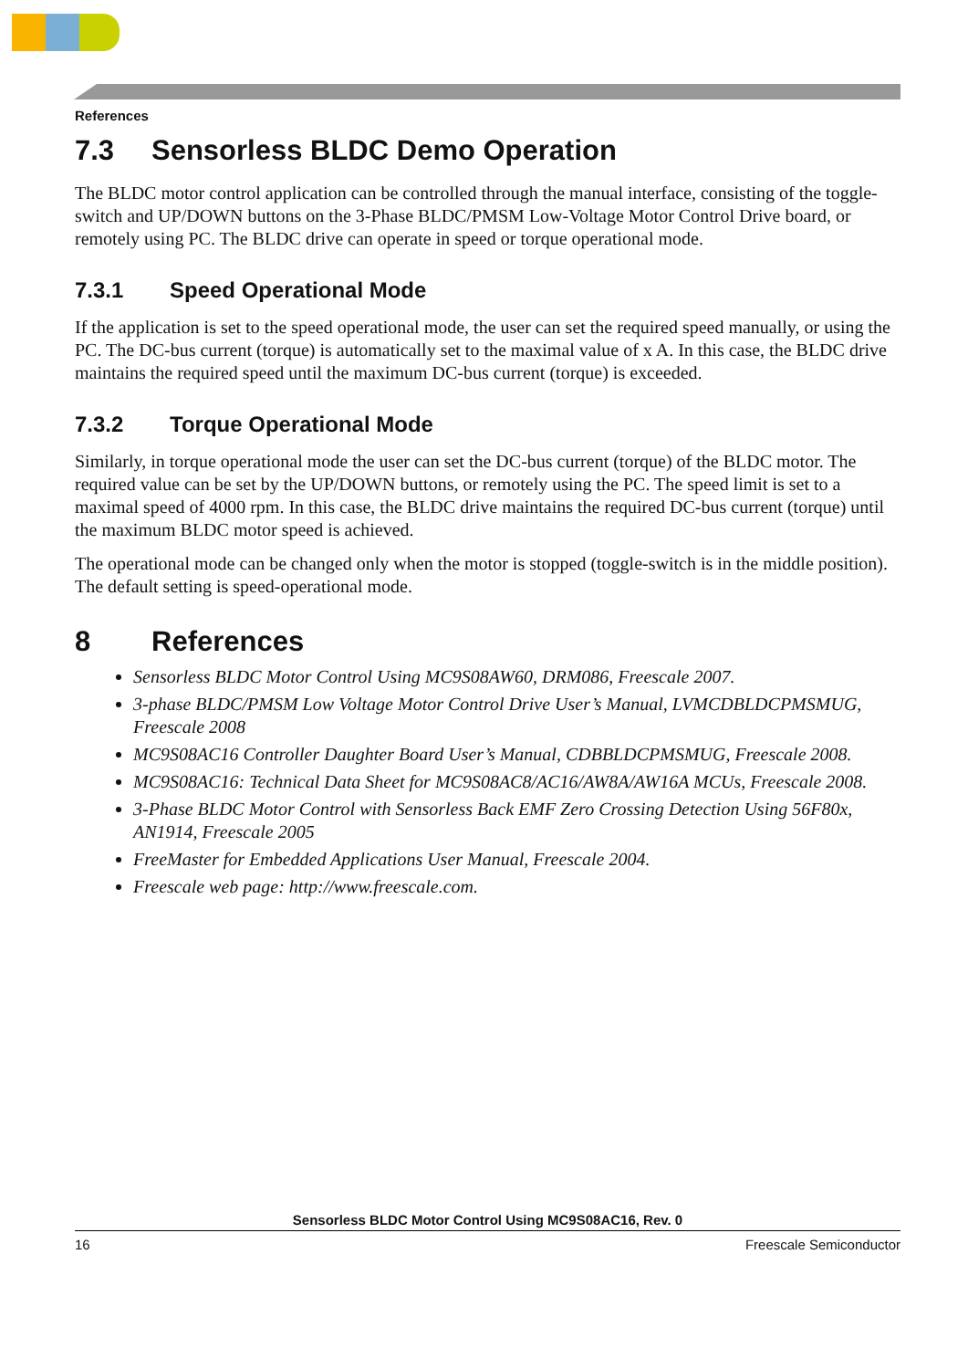References
7.3 Sensorless BLDC Demo Operation
The BLDC motor control application can be controlled through the manual interface, consisting of the toggle-switch and UP/DOWN buttons on the 3-Phase BLDC/PMSM Low-Voltage Motor Control Drive board, or remotely using PC. The BLDC drive can operate in speed or torque operational mode.
7.3.1 Speed Operational Mode
If the application is set to the speed operational mode, the user can set the required speed manually, or using the PC. The DC-bus current (torque) is automatically set to the maximal value of x A. In this case, the BLDC drive maintains the required speed until the maximum DC-bus current (torque) is exceeded.
7.3.2 Torque Operational Mode
Similarly, in torque operational mode the user can set the DC-bus current (torque) of the BLDC motor. The required value can be set by the UP/DOWN buttons, or remotely using the PC. The speed limit is set to a maximal speed of 4000 rpm. In this case, the BLDC drive maintains the required DC-bus current (torque) until the maximum BLDC motor speed is achieved.
The operational mode can be changed only when the motor is stopped (toggle-switch is in the middle position). The default setting is speed-operational mode.
8 References
Sensorless BLDC Motor Control Using MC9S08AW60, DRM086, Freescale 2007.
3-phase BLDC/PMSM Low Voltage Motor Control Drive User’s Manual, LVMCDBLDCPMSMUG, Freescale 2008
MC9S08AC16 Controller Daughter Board User’s Manual, CDBBLDCPMSMUG, Freescale 2008.
MC9S08AC16: Technical Data Sheet for MC9S08AC8/AC16/AW8A/AW16A MCUs, Freescale 2008.
3-Phase BLDC Motor Control with Sensorless Back EMF Zero Crossing Detection Using 56F80x, AN1914, Freescale 2005
FreeMaster for Embedded Applications User Manual, Freescale 2004.
Freescale web page: http://www.freescale.com.
Sensorless BLDC Motor Control Using MC9S08AC16, Rev. 0
16 Freescale Semiconductor